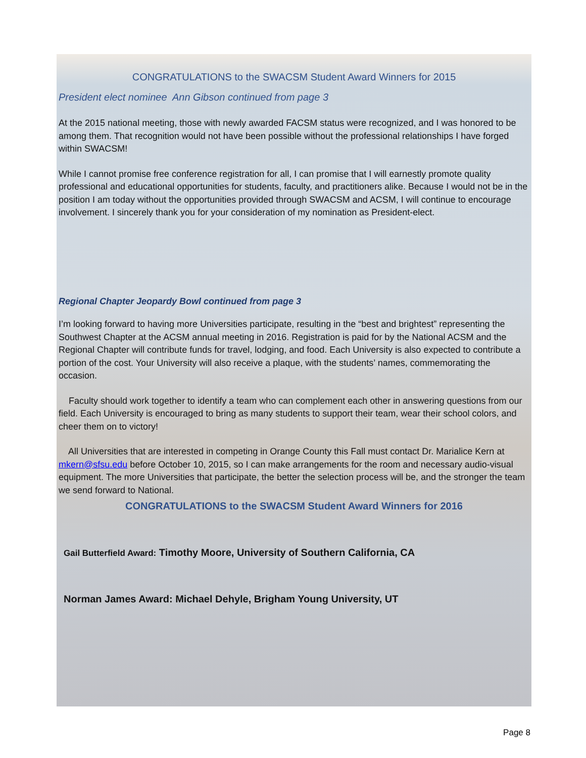CONGRATULATIONS to the SWACSM Student Award Winners for 2015
President elect nominee Ann Gibson continued from page 3
At the 2015 national meeting, those with newly awarded FACSM status were recognized, and I was honored to be among them. That recognition would not have been possible without the professional relationships I have forged within SWACSM!
While I cannot promise free conference registration for all, I can promise that I will earnestly promote quality professional and educational opportunities for students, faculty, and practitioners alike. Because I would not be in the position I am today without the opportunities provided through SWACSM and ACSM, I will continue to encourage involvement. I sincerely thank you for your consideration of my nomination as President-elect.
Regional Chapter Jeopardy Bowl continued from page 3
I’m looking forward to having more Universities participate, resulting in the “best and brightest” representing the Southwest Chapter at the ACSM annual meeting in 2016. Registration is paid for by the National ACSM and the Regional Chapter will contribute funds for travel, lodging, and food. Each University is also expected to contribute a portion of the cost. Your University will also receive a plaque, with the students’ names, commemorating the occasion.
Faculty should work together to identify a team who can complement each other in answering questions from our field. Each University is encouraged to bring as many students to support their team, wear their school colors, and cheer them on to victory!
All Universities that are interested in competing in Orange County this Fall must contact Dr. Marialice Kern at mkern@sfsu.edu before October 10, 2015, so I can make arrangements for the room and necessary audio-visual equipment. The more Universities that participate, the better the selection process will be, and the stronger the team we send forward to National.
CONGRATULATIONS to the SWACSM Student Award Winners for 2016
Gail Butterfield Award: Timothy Moore, University of Southern California, CA
Norman James Award: Michael Dehyle, Brigham Young University, UT
Page 8